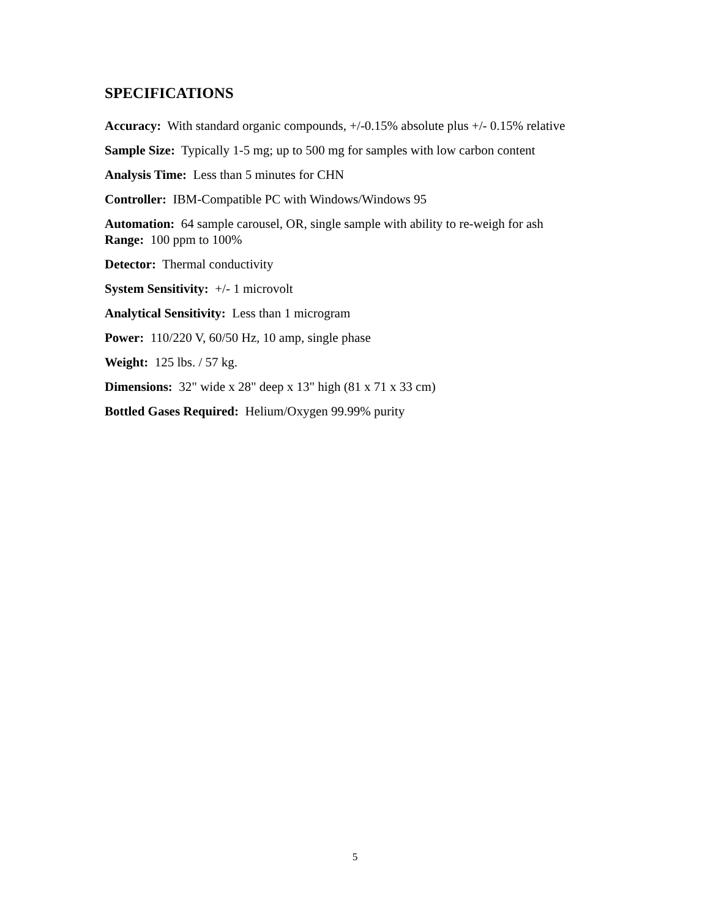SPECIFICATIONS
Accuracy: With standard organic compounds, +/-0.15% absolute plus +/- 0.15% relative
Sample Size: Typically 1-5 mg; up to 500 mg for samples with low carbon content
Analysis Time: Less than 5 minutes for CHN
Controller: IBM-Compatible PC with Windows/Windows 95
Automation: 64 sample carousel, OR, single sample with ability to re-weigh for ash
Range: 100 ppm to 100%
Detector: Thermal conductivity
System Sensitivity: +/- 1 microvolt
Analytical Sensitivity: Less than 1 microgram
Power: 110/220 V, 60/50 Hz, 10 amp, single phase
Weight: 125 lbs. / 57 kg.
Dimensions: 32" wide x 28" deep x 13" high (81 x 71 x 33 cm)
Bottled Gases Required: Helium/Oxygen 99.99% purity
5